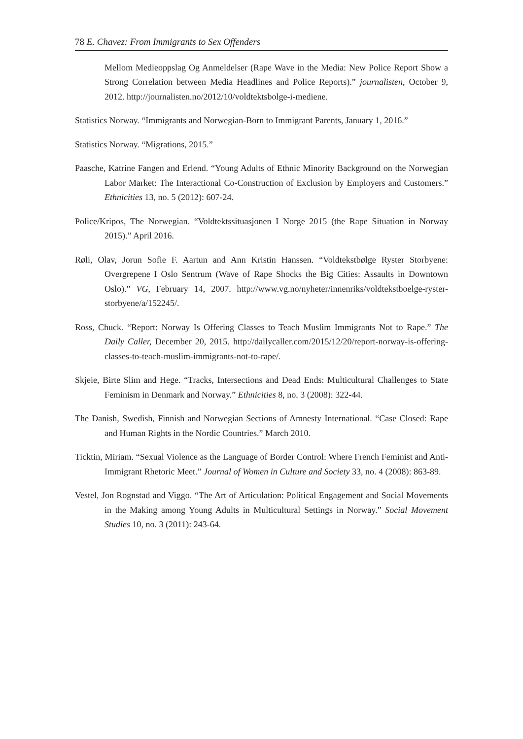78 E. Chavez: From Immigrants to Sex Offenders
Mellom Medieoppslag Og Anmeldelser (Rape Wave in the Media: New Police Report Show a Strong Correlation between Media Headlines and Police Reports).” journalisten, October 9, 2012. http://journalisten.no/2012/10/voldtektsbolge-i-mediene.
Statistics Norway. “Immigrants and Norwegian-Born to Immigrant Parents, January 1, 2016.”
Statistics Norway. “Migrations, 2015.”
Paasche, Katrine Fangen and Erlend. “Young Adults of Ethnic Minority Background on the Norwegian Labor Market: The Interactional Co-Construction of Exclusion by Employers and Customers.” Ethnicities 13, no. 5 (2012): 607-24.
Police/Kripos, The Norwegian. “Voldtektssituasjonen I Norge 2015 (the Rape Situation in Norway 2015).” April 2016.
Røli, Olav, Jorun Sofie F. Aartun and Ann Kristin Hanssen. “Voldtekstbølge Ryster Storbyene: Overgrepene I Oslo Sentrum (Wave of Rape Shocks the Big Cities: Assaults in Downtown Oslo).” VG, February 14, 2007. http://www.vg.no/nyheter/innenriks/voldtekstboelge-ryster-storbyene/a/152245/.
Ross, Chuck. “Report: Norway Is Offering Classes to Teach Muslim Immigrants Not to Rape.” The Daily Caller, December 20, 2015. http://dailycaller.com/2015/12/20/report-norway-is-offering-classes-to-teach-muslim-immigrants-not-to-rape/.
Skjeie, Birte Slim and Hege. “Tracks, Intersections and Dead Ends: Multicultural Challenges to State Feminism in Denmark and Norway.” Ethnicities 8, no. 3 (2008): 322-44.
The Danish, Swedish, Finnish and Norwegian Sections of Amnesty International. “Case Closed: Rape and Human Rights in the Nordic Countries.” March 2010.
Ticktin, Miriam. “Sexual Violence as the Language of Border Control: Where French Feminist and Anti-Immigrant Rhetoric Meet.” Journal of Women in Culture and Society 33, no. 4 (2008): 863-89.
Vestel, Jon Rognstad and Viggo. “The Art of Articulation: Political Engagement and Social Movements in the Making among Young Adults in Multicultural Settings in Norway.” Social Movement Studies 10, no. 3 (2011): 243-64.